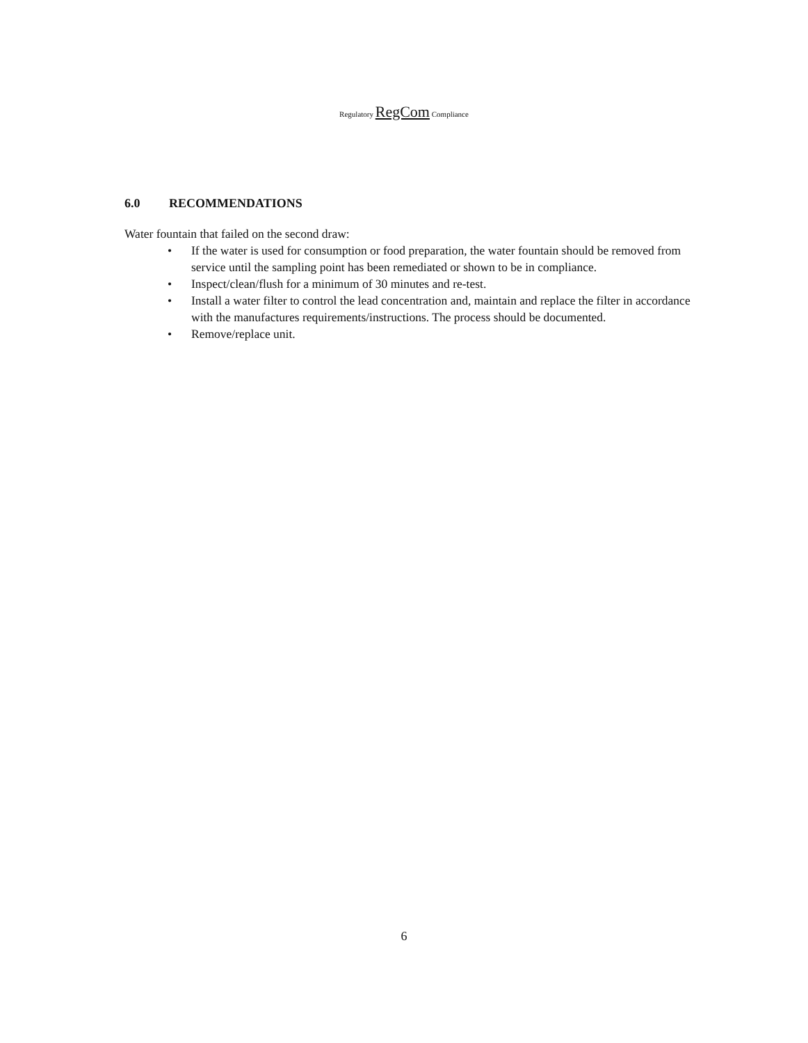Regulatory RegCom Compliance
6.0 RECOMMENDATIONS
Water fountain that failed on the second draw:
• If the water is used for consumption or food preparation, the water fountain should be removed from service until the sampling point has been remediated or shown to be in compliance.
• Inspect/clean/flush for a minimum of 30 minutes and re-test.
• Install a water filter to control the lead concentration and, maintain and replace the filter in accordance with the manufactures requirements/instructions. The process should be documented.
• Remove/replace unit.
6